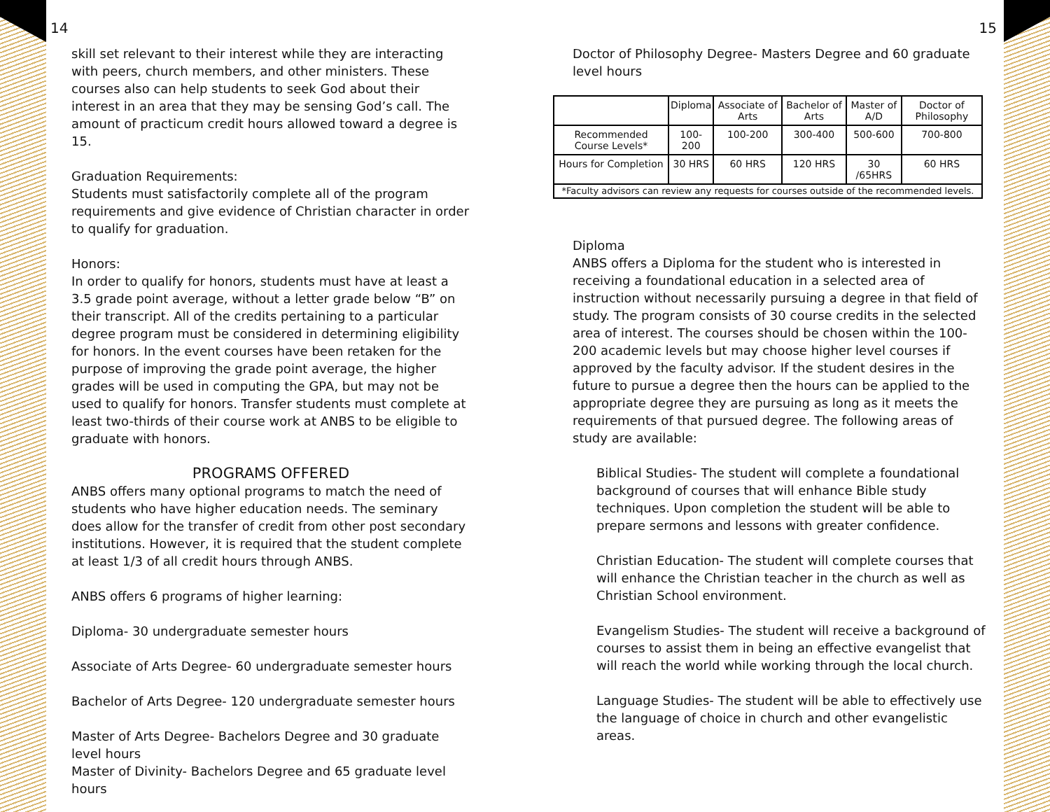14
skill set relevant to their interest while they are interacting with peers, church members, and other ministers. These courses also can help students to seek God about their interest in an area that they may be sensing God’s call. The amount of practicum credit hours allowed toward a degree is 15.
Graduation Requirements:
Students must satisfactorily complete all of the program requirements and give evidence of Christian character in order to qualify for graduation.
Honors:
In order to qualify for honors, students must have at least a 3.5 grade point average, without a letter grade below “B” on their transcript. All of the credits pertaining to a particular degree program must be considered in determining eligibility for honors. In the event courses have been retaken for the purpose of improving the grade point average, the higher grades will be used in computing the GPA, but may not be used to qualify for honors. Transfer students must complete at least two-thirds of their course work at ANBS to be eligible to graduate with honors.
PROGRAMS OFFERED
ANBS offers many optional programs to match the need of students who have higher education needs. The seminary does allow for the transfer of credit from other post secondary institutions. However, it is required that the student complete at least 1/3 of all credit hours through ANBS.
ANBS offers 6 programs of higher learning:
Diploma- 30 undergraduate semester hours
Associate of Arts Degree- 60 undergraduate semester hours
Bachelor of Arts Degree- 120 undergraduate semester hours
Master of Arts Degree- Bachelors Degree and 30 graduate level hours
Master of Divinity- Bachelors Degree and 65 graduate level hours
15
Doctor of Philosophy Degree- Masters Degree and 60 graduate level hours
| | Diploma | Associate of Arts | Bachelor of Arts | Master of A/D | Doctor of Philosophy |
| Recommended Course Levels* | 100-200 | 100-200 | 300-400 | 500-600 | 700-800 |
| Hours for Completion | 30 HRS | 60 HRS | 120 HRS | 30 /65HRS | 60 HRS |
| *Faculty advisors can review any requests for courses outside of the recommended levels. | | | | | |
Diploma
ANBS offers a Diploma for the student who is interested in receiving a foundational education in a selected area of instruction without necessarily pursuing a degree in that field of study. The program consists of 30 course credits in the selected area of interest. The courses should be chosen within the 100-200 academic levels but may choose higher level courses if approved by the faculty advisor. If the student desires in the future to pursue a degree then the hours can be applied to the appropriate degree they are pursuing as long as it meets the requirements of that pursued degree. The following areas of study are available:
Biblical Studies- The student will complete a foundational background of courses that will enhance Bible study techniques. Upon completion the student will be able to prepare sermons and lessons with greater confidence.
Christian Education- The student will complete courses that will enhance the Christian teacher in the church as well as Christian School environment.
Evangelism Studies- The student will receive a background of courses to assist them in being an effective evangelist that will reach the world while working through the local church.
Language Studies- The student will be able to effectively use the language of choice in church and other evangelistic areas.